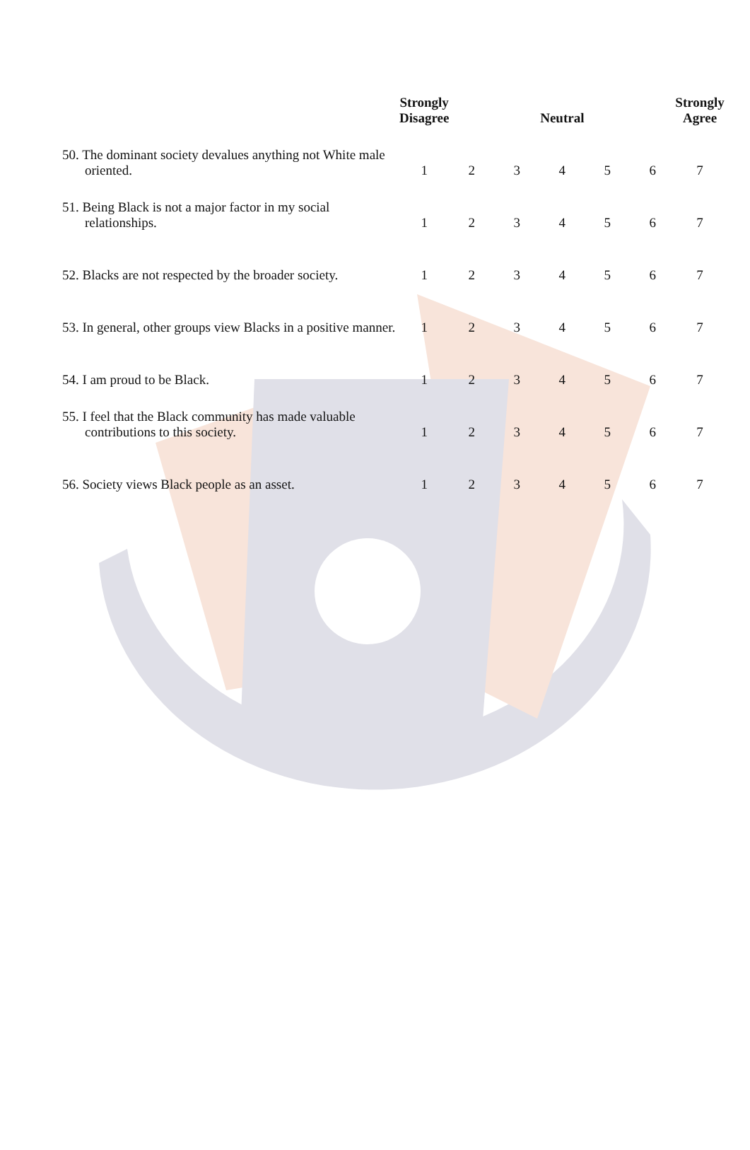| | Strongly Disagree | | | Neutral | | | Strongly Agree |
| --- | --- | --- | --- | --- | --- | --- | --- |
| 50. The dominant society devalues anything not White male oriented. | 1 | 2 | 3 | 4 | 5 | 6 | 7 |
| 51. Being Black is not a major factor in my social relationships. | 1 | 2 | 3 | 4 | 5 | 6 | 7 |
| 52. Blacks are not respected by the broader society. | 1 | 2 | 3 | 4 | 5 | 6 | 7 |
| 53. In general, other groups view Blacks in a positive manner. | 1 | 2 | 3 | 4 | 5 | 6 | 7 |
| 54. I am proud to be Black. | 1 | 2 | 3 | 4 | 5 | 6 | 7 |
| 55. I feel that the Black community has made valuable contributions to this society. | 1 | 2 | 3 | 4 | 5 | 6 | 7 |
| 56. Society views Black people as an asset. | 1 | 2 | 3 | 4 | 5 | 6 | 7 |